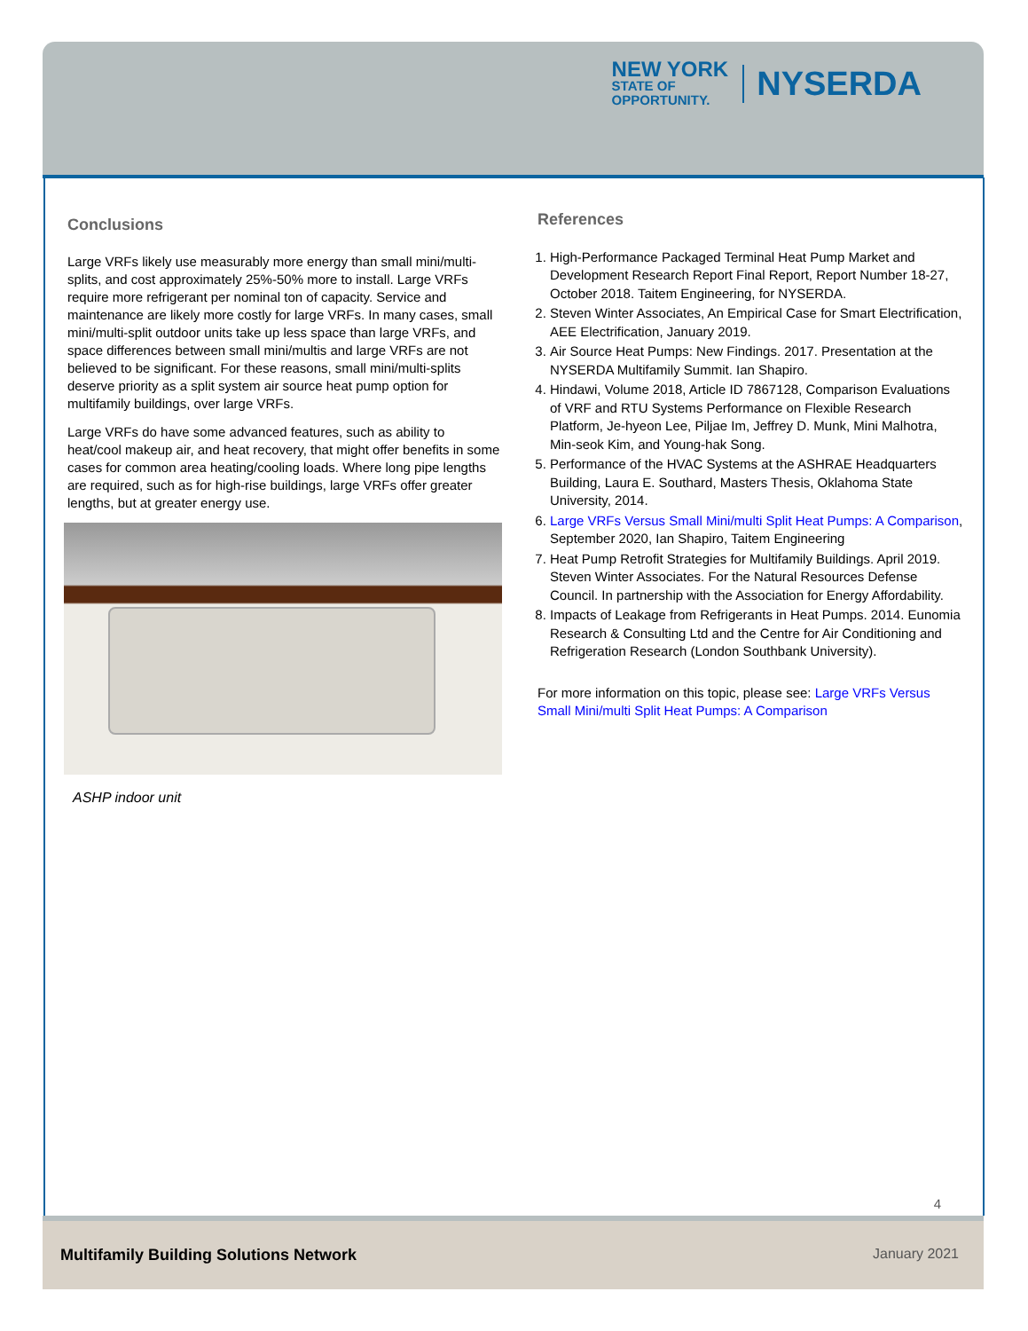NEW YORK
STATE OF
OPPORTUNITY.
NYSERDA
Conclusions
Large VRFs likely use measurably more energy than small mini/multi-splits, and cost approximately 25%-50% more to install. Large VRFs require more refrigerant per nominal ton of capacity. Service and maintenance are likely more costly for large VRFs. In many cases, small mini/multi-split outdoor units take up less space than large VRFs, and space differences between small mini/multis and large VRFs are not believed to be significant. For these reasons, small mini/multi-splits deserve priority as a split system air source heat pump option for multifamily buildings, over large VRFs.
Large VRFs do have some advanced features, such as ability to heat/cool makeup air, and heat recovery, that might offer benefits in some cases for common area heating/cooling loads. Where long pipe lengths are required, such as for high-rise buildings, large VRFs offer greater lengths, but at greater energy use.
ASHP indoor unit
References
1. High-Performance Packaged Terminal Heat Pump Market and Development Research Report Final Report, Report Number 18-27, October 2018. Taitem Engineering, for NYSERDA.
2. Steven Winter Associates, An Empirical Case for Smart Electrification, AEE Electrification, January 2019.
3. Air Source Heat Pumps: New Findings. 2017. Presentation at the NYSERDA Multifamily Summit. Ian Shapiro.
4. Hindawi, Volume 2018, Article ID 7867128, Comparison Evaluations of VRF and RTU Systems Performance on Flexible Research Platform, Je-hyeon Lee, Piljae Im, Jeffrey D. Munk, Mini Malhotra, Min-seok Kim, and Young-hak Song.
5. Performance of the HVAC Systems at the ASHRAE Headquarters Building, Laura E. Southard, Masters Thesis, Oklahoma State University, 2014.
6. Large VRFs Versus Small Mini/multi Split Heat Pumps: A Comparison, September 2020, Ian Shapiro, Taitem Engineering
7. Heat Pump Retrofit Strategies for Multifamily Buildings. April 2019. Steven Winter Associates. For the Natural Resources Defense Council. In partnership with the Association for Energy Affordability.
8. Impacts of Leakage from Refrigerants in Heat Pumps. 2014. Eunomia Research & Consulting Ltd and the Centre for Air Conditioning and Refrigeration Research (London Southbank University).
For more information on this topic, please see: Large VRFs Versus Small Mini/multi Split Heat Pumps: A Comparison
4
Multifamily Building Solutions Network January 2021